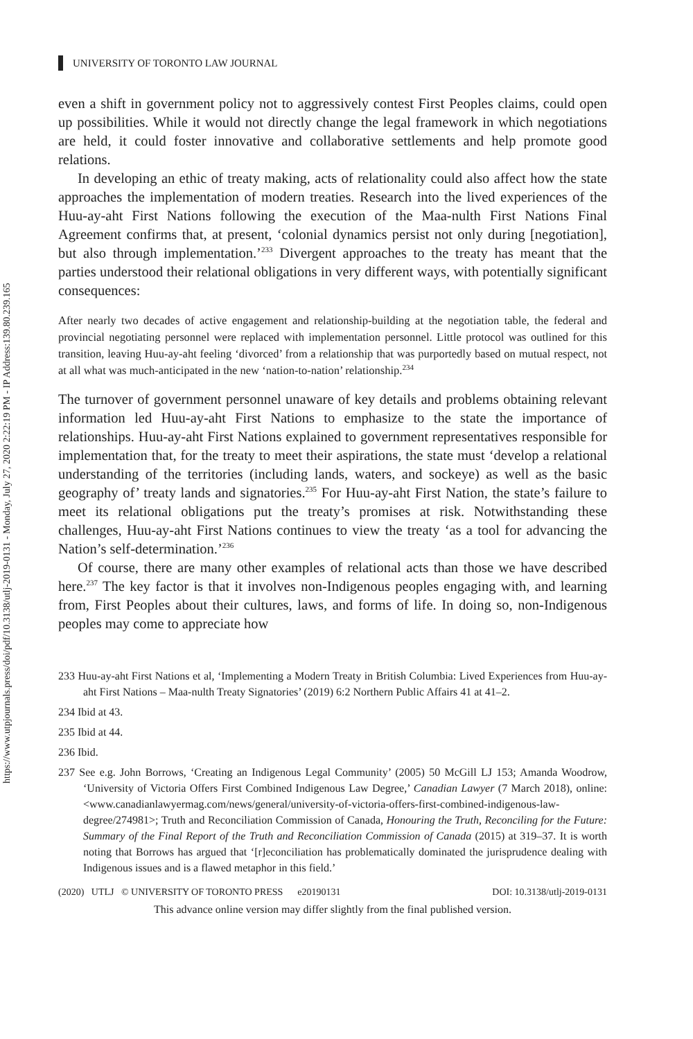https://www.utpjournals.press/doi/pdf/10.3138/utlj-2019-0131 - Monday, July 27, 2020 2:22:19 PM - IP Address:139.80.239.165
UNIVERSITY OF TORONTO LAW JOURNAL
even a shift in government policy not to aggressively contest First Peoples claims, could open up possibilities. While it would not directly change the legal framework in which negotiations are held, it could foster innovative and collaborative settlements and help promote good relations.
In developing an ethic of treaty making, acts of relationality could also affect how the state approaches the implementation of modern treaties. Research into the lived experiences of the Huu-ay-aht First Nations following the execution of the Maa-nulth First Nations Final Agreement confirms that, at present, ‘colonial dynamics persist not only during [negotiation], but also through implementation.’<sup>233</sup> Divergent approaches to the treaty has meant that the parties understood their relational obligations in very different ways, with potentially significant consequences:
After nearly two decades of active engagement and relationship-building at the negotiation table, the federal and provincial negotiating personnel were replaced with implementation personnel. Little protocol was outlined for this transition, leaving Huu-ay-aht feeling ‘divorced’ from a relationship that was purportedly based on mutual respect, not at all what was much-anticipated in the new ‘nation-to-nation’ relationship.<sup>234</sup>
The turnover of government personnel unaware of key details and problems obtaining relevant information led Huu-ay-aht First Nations to emphasize to the state the importance of relationships. Huu-ay-aht First Nations explained to government representatives responsible for implementation that, for the treaty to meet their aspirations, the state must ‘develop a relational understanding of the territories (including lands, waters, and sockeye) as well as the basic geography of’ treaty lands and signatories.<sup>235</sup> For Huu-ay-aht First Nation, the state’s failure to meet its relational obligations put the treaty’s promises at risk. Notwithstanding these challenges, Huu-ay-aht First Nations continues to view the treaty ‘as a tool for advancing the Nation’s self-determination.’<sup>236</sup>
Of course, there are many other examples of relational acts than those we have described here.<sup>237</sup> The key factor is that it involves non-Indigenous peoples engaging with, and learning from, First Peoples about their cultures, laws, and forms of life. In doing so, non-Indigenous peoples may come to appreciate how
233 Huu-ay-aht First Nations et al, ‘Implementing a Modern Treaty in British Columbia: Lived Experiences from Huu-ay-aht First Nations – Maa-nulth Treaty Signatories’ (2019) 6:2 Northern Public Affairs 41 at 41–2.
234 Ibid at 43.
235 Ibid at 44.
236 Ibid.
237 See e.g. John Borrows, ‘Creating an Indigenous Legal Community’ (2005) 50 McGill LJ 153; Amanda Woodrow, ‘University of Victoria Offers First Combined Indigenous Law Degree,’ Canadian Lawyer (7 March 2018), online: <www.canadianlawyermag.com/news/general/university-of-victoria-offers-first-combined-indigenous-law-degree/274981>; Truth and Reconciliation Commission of Canada, Honouring the Truth, Reconciling for the Future: Summary of the Final Report of the Truth and Reconciliation Commission of Canada (2015) at 319–37. It is worth noting that Borrows has argued that ‘[r]econciliation has problematically dominated the jurisprudence dealing with Indigenous issues and is a flawed metaphor in this field.’
(2020) UTLJ © UNIVERSITY OF TORONTO PRESS e20190131 DOI: 10.3138/utlj-2019-0131
This advance online version may differ slightly from the final published version.